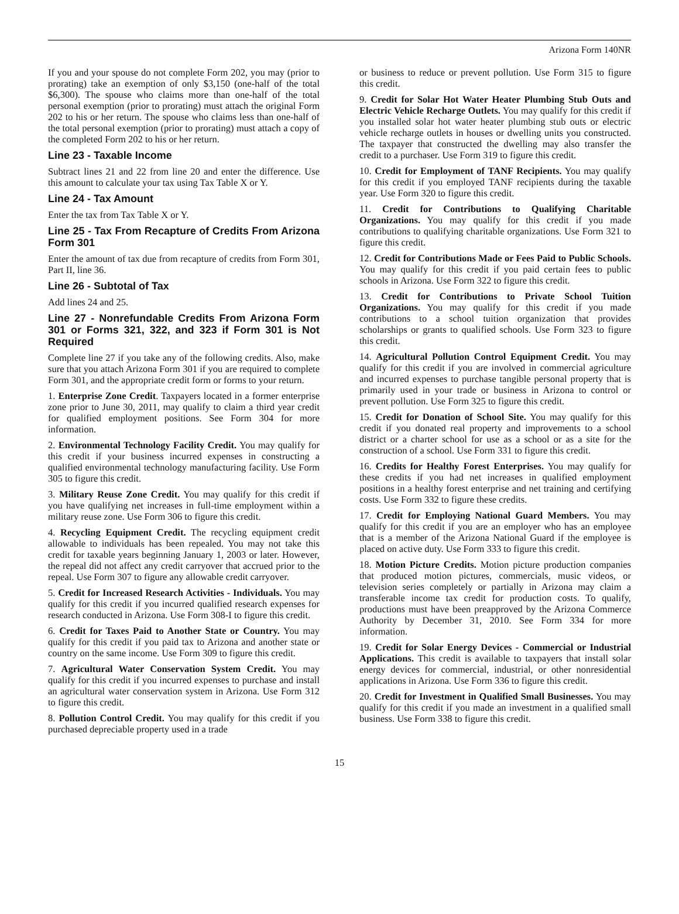Arizona Form 140NR
If you and your spouse do not complete Form 202, you may (prior to prorating) take an exemption of only $3,150 (one-half of the total $6,300). The spouse who claims more than one-half of the total personal exemption (prior to prorating) must attach the original Form 202 to his or her return. The spouse who claims less than one-half of the total personal exemption (prior to prorating) must attach a copy of the completed Form 202 to his or her return.
Line 23 - Taxable Income
Subtract lines 21 and 22 from line 20 and enter the difference. Use this amount to calculate your tax using Tax Table X or Y.
Line 24 - Tax Amount
Enter the tax from Tax Table X or Y.
Line 25 - Tax From Recapture of Credits From Arizona Form 301
Enter the amount of tax due from recapture of credits from Form 301, Part II, line 36.
Line 26 - Subtotal of Tax
Add lines 24 and 25.
Line 27 - Nonrefundable Credits From Arizona Form 301 or Forms 321, 322, and 323 if Form 301 is Not Required
Complete line 27 if you take any of the following credits. Also, make sure that you attach Arizona Form 301 if you are required to complete Form 301, and the appropriate credit form or forms to your return.
1. Enterprise Zone Credit. Taxpayers located in a former enterprise zone prior to June 30, 2011, may qualify to claim a third year credit for qualified employment positions. See Form 304 for more information.
2. Environmental Technology Facility Credit. You may qualify for this credit if your business incurred expenses in constructing a qualified environmental technology manufacturing facility. Use Form 305 to figure this credit.
3. Military Reuse Zone Credit. You may qualify for this credit if you have qualifying net increases in full-time employment within a military reuse zone. Use Form 306 to figure this credit.
4. Recycling Equipment Credit. The recycling equipment credit allowable to individuals has been repealed. You may not take this credit for taxable years beginning January 1, 2003 or later. However, the repeal did not affect any credit carryover that accrued prior to the repeal. Use Form 307 to figure any allowable credit carryover.
5. Credit for Increased Research Activities - Individuals. You may qualify for this credit if you incurred qualified research expenses for research conducted in Arizona. Use Form 308-I to figure this credit.
6. Credit for Taxes Paid to Another State or Country. You may qualify for this credit if you paid tax to Arizona and another state or country on the same income. Use Form 309 to figure this credit.
7. Agricultural Water Conservation System Credit. You may qualify for this credit if you incurred expenses to purchase and install an agricultural water conservation system in Arizona. Use Form 312 to figure this credit.
8. Pollution Control Credit. You may qualify for this credit if you purchased depreciable property used in a trade
or business to reduce or prevent pollution. Use Form 315 to figure this credit.
9. Credit for Solar Hot Water Heater Plumbing Stub Outs and Electric Vehicle Recharge Outlets. You may qualify for this credit if you installed solar hot water heater plumbing stub outs or electric vehicle recharge outlets in houses or dwelling units you constructed. The taxpayer that constructed the dwelling may also transfer the credit to a purchaser. Use Form 319 to figure this credit.
10. Credit for Employment of TANF Recipients. You may qualify for this credit if you employed TANF recipients during the taxable year. Use Form 320 to figure this credit.
11. Credit for Contributions to Qualifying Charitable Organizations. You may qualify for this credit if you made contributions to qualifying charitable organizations. Use Form 321 to figure this credit.
12. Credit for Contributions Made or Fees Paid to Public Schools. You may qualify for this credit if you paid certain fees to public schools in Arizona. Use Form 322 to figure this credit.
13. Credit for Contributions to Private School Tuition Organizations. You may qualify for this credit if you made contributions to a school tuition organization that provides scholarships or grants to qualified schools. Use Form 323 to figure this credit.
14. Agricultural Pollution Control Equipment Credit. You may qualify for this credit if you are involved in commercial agriculture and incurred expenses to purchase tangible personal property that is primarily used in your trade or business in Arizona to control or prevent pollution. Use Form 325 to figure this credit.
15. Credit for Donation of School Site. You may qualify for this credit if you donated real property and improvements to a school district or a charter school for use as a school or as a site for the construction of a school. Use Form 331 to figure this credit.
16. Credits for Healthy Forest Enterprises. You may qualify for these credits if you had net increases in qualified employment positions in a healthy forest enterprise and net training and certifying costs. Use Form 332 to figure these credits.
17. Credit for Employing National Guard Members. You may qualify for this credit if you are an employer who has an employee that is a member of the Arizona National Guard if the employee is placed on active duty. Use Form 333 to figure this credit.
18. Motion Picture Credits. Motion picture production companies that produced motion pictures, commercials, music videos, or television series completely or partially in Arizona may claim a transferable income tax credit for production costs. To qualify, productions must have been preapproved by the Arizona Commerce Authority by December 31, 2010. See Form 334 for more information.
19. Credit for Solar Energy Devices - Commercial or Industrial Applications. This credit is available to taxpayers that install solar energy devices for commercial, industrial, or other nonresidential applications in Arizona. Use Form 336 to figure this credit.
20. Credit for Investment in Qualified Small Businesses. You may qualify for this credit if you made an investment in a qualified small business. Use Form 338 to figure this credit.
15